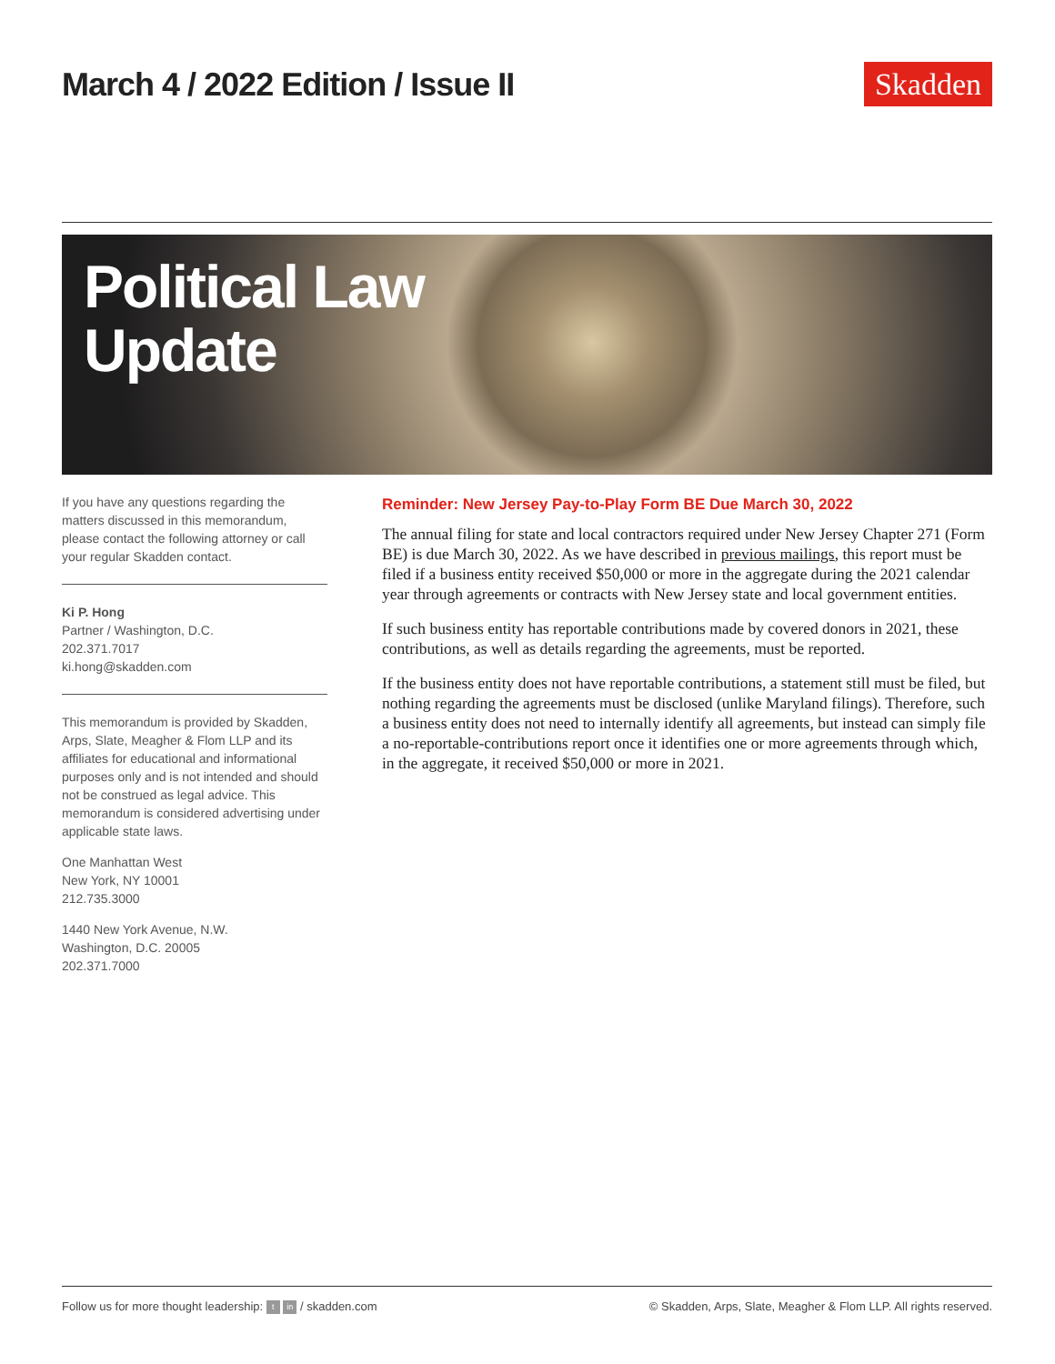March 4 / 2022 Edition / Issue II
Skadden
Political Law
Update
If you have any questions regarding the matters discussed in this memorandum, please contact the following attorney or call your regular Skadden contact.
Ki P. Hong
Partner / Washington, D.C.
202.371.7017
ki.hong@skadden.com
This memorandum is provided by Skadden, Arps, Slate, Meagher & Flom LLP and its affiliates for educational and informational purposes only and is not intended and should not be construed as legal advice. This memorandum is considered advertising under applicable state laws.
One Manhattan West
New York, NY 10001
212.735.3000
1440 New York Avenue, N.W.
Washington, D.C. 20005
202.371.7000
Reminder: New Jersey Pay-to-Play Form BE Due March 30, 2022
The annual filing for state and local contractors required under New Jersey Chapter 271 (Form BE) is due March 30, 2022. As we have described in previous mailings, this report must be filed if a business entity received $50,000 or more in the aggregate during the 2021 calendar year through agreements or contracts with New Jersey state and local government entities.
If such business entity has reportable contributions made by covered donors in 2021, these contributions, as well as details regarding the agreements, must be reported.
If the business entity does not have reportable contributions, a statement still must be filed, but nothing regarding the agreements must be disclosed (unlike Maryland filings). Therefore, such a business entity does not need to internally identify all agreements, but instead can simply file a no-reportable-contributions report once it identifies one or more agreements through which, in the aggregate, it received $50,000 or more in 2021.
Follow us for more thought leadership: t in / skadden.com © Skadden, Arps, Slate, Meagher & Flom LLP. All rights reserved.